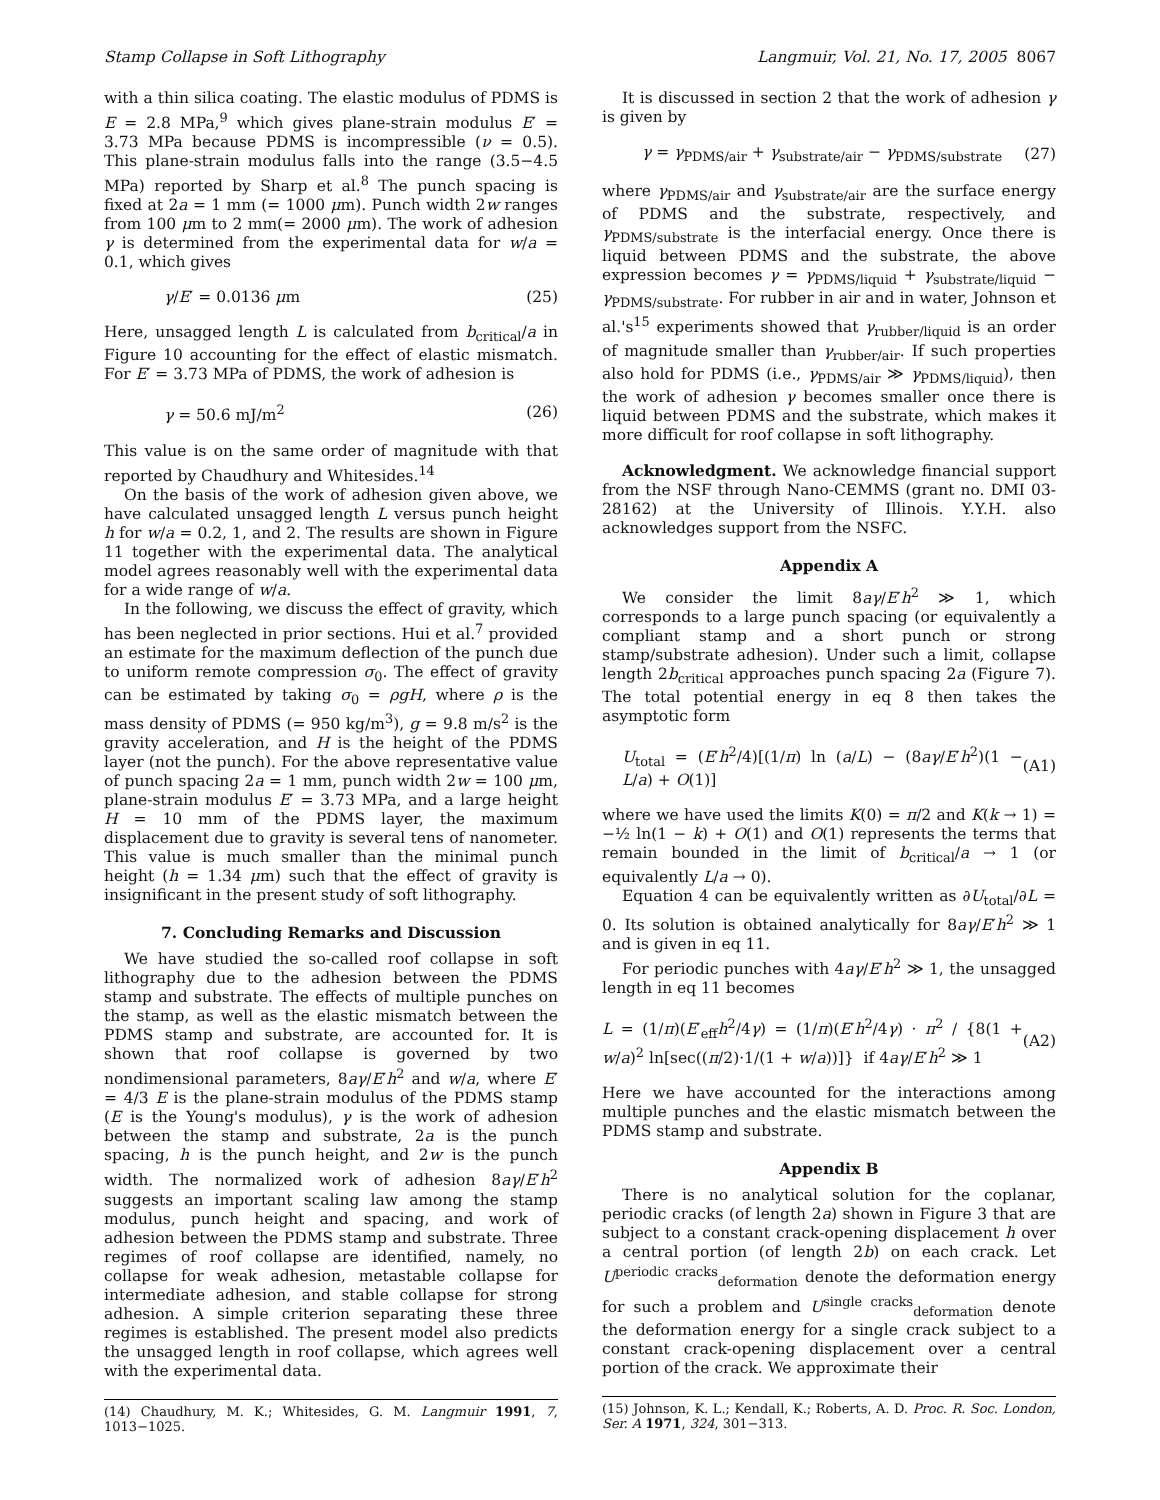Stamp Collapse in Soft Lithography Langmuir, Vol. 21, No. 17, 2005 8067
with a thin silica coating. The elastic modulus of PDMS is E = 2.8 MPa,<sup>9</sup> which gives plane-strain modulus E′ = 3.73 MPa because PDMS is incompressible (ν = 0.5). This plane-strain modulus falls into the range (3.5−4.5 MPa) reported by Sharp et al.<sup>8</sup> The punch spacing is fixed at 2a = 1 mm (= 1000 μm). Punch width 2w ranges from 100 μm to 2 mm(= 2000 μm). The work of adhesion γ is determined from the experimental data for w/a = 0.1, which gives
γ/E′ = 0.0136 μm (25)
Here, unsagged length L is calculated from b<sub>critical</sub>/a in Figure 10 accounting for the effect of elastic mismatch. For E′ = 3.73 MPa of PDMS, the work of adhesion is
γ = 50.6 mJ/m<sup>2</sup> (26)
This value is on the same order of magnitude with that reported by Chaudhury and Whitesides.<sup>14</sup>
On the basis of the work of adhesion given above, we have calculated unsagged length L versus punch height h for w/a = 0.2, 1, and 2. The results are shown in Figure 11 together with the experimental data. The analytical model agrees reasonably well with the experimental data for a wide range of w/a.
In the following, we discuss the effect of gravity, which has been neglected in prior sections. Hui et al.<sup>7</sup> provided an estimate for the maximum deflection of the punch due to uniform remote compression σ<sub>0</sub>. The effect of gravity can be estimated by taking σ<sub>0</sub> = ρgH, where ρ is the mass density of PDMS (= 950 kg/m<sup>3</sup>), g = 9.8 m/s<sup>2</sup> is the gravity acceleration, and H is the height of the PDMS layer (not the punch). For the above representative value of punch spacing 2a = 1 mm, punch width 2w = 100 μm, plane-strain modulus E′ = 3.73 MPa, and a large height H = 10 mm of the PDMS layer, the maximum displacement due to gravity is several tens of nanometer. This value is much smaller than the minimal punch height (h = 1.34 μm) such that the effect of gravity is insignificant in the present study of soft lithography.
7. Concluding Remarks and Discussion
We have studied the so-called roof collapse in soft lithography due to the adhesion between the PDMS stamp and substrate. The effects of multiple punches on the stamp, as well as the elastic mismatch between the PDMS stamp and substrate, are accounted for. It is shown that roof collapse is governed by two nondimensional parameters, 8aγ/E′h<sup>2</sup> and w/a, where E′ = 4/3 E is the plane-strain modulus of the PDMS stamp (E is the Young's modulus), γ is the work of adhesion between the stamp and substrate, 2a is the punch spacing, h is the punch height, and 2w is the punch width. The normalized work of adhesion 8aγ/E′h<sup>2</sup> suggests an important scaling law among the stamp modulus, punch height and spacing, and work of adhesion between the PDMS stamp and substrate. Three regimes of roof collapse are identified, namely, no collapse for weak adhesion, metastable collapse for intermediate adhesion, and stable collapse for strong adhesion. A simple criterion separating these three regimes is established. The present model also predicts the unsagged length in roof collapse, which agrees well with the experimental data.
(14) Chaudhury, M. K.; Whitesides, G. M. Langmuir 1991, 7, 1013−1025.
It is discussed in section 2 that the work of adhesion γ is given by
γ = γ<sub>PDMS/air</sub> + γ<sub>substrate/air</sub> − γ<sub>PDMS/substrate</sub> (27)
where γ<sub>PDMS/air</sub> and γ<sub>substrate/air</sub> are the surface energy of PDMS and the substrate, respectively, and γ<sub>PDMS/substrate</sub> is the interfacial energy. Once there is liquid between PDMS and the substrate, the above expression becomes γ = γ<sub>PDMS/liquid</sub> + γ<sub>substrate/liquid</sub> − γ<sub>PDMS/substrate</sub>. For rubber in air and in water, Johnson et al.'s<sup>15</sup> experiments showed that γ<sub>rubber/liquid</sub> is an order of magnitude smaller than γ<sub>rubber/air</sub>. If such properties also hold for PDMS (i.e., γ<sub>PDMS/air</sub> ≫ γ<sub>PDMS/liquid</sub>), then the work of adhesion γ becomes smaller once there is liquid between PDMS and the substrate, which makes it more difficult for roof collapse in soft lithography.
Acknowledgment. We acknowledge financial support from the NSF through Nano-CEMMS (grant no. DMI 03-28162) at the University of Illinois. Y.Y.H. also acknowledges support from the NSFC.
Appendix A
We consider the limit 8aγ/E′h<sup>2</sup> ≫ 1, which corresponds to a large punch spacing (or equivalently a compliant stamp and a short punch or strong stamp/substrate adhesion). Under such a limit, collapse length 2b<sub>critical</sub> approaches punch spacing 2a (Figure 7). The total potential energy in eq 8 then takes the asymptotic form
U<sub>total</sub> = (E′h<sup>2</sup>/4)[(1/π) ln (a/L) − (8aγ/E′h<sup>2</sup>)(1 − L/a) + O(1)] (A1)
where we have used the limits K(0) = π/2 and K(k → 1) = −½ ln(1 − k) + O(1) and O(1) represents the terms that remain bounded in the limit of b<sub>critical</sub>/a → 1 (or equivalently L/a → 0).
Equation 4 can be equivalently written as ∂U<sub>total</sub>/∂L = 0. Its solution is obtained analytically for 8aγ/E′h<sup>2</sup> ≫ 1 and is given in eq 11.
For periodic punches with 4aγ/E′h<sup>2</sup> ≫ 1, the unsagged length in eq 11 becomes
L = (1/π)(E′<sub>eff</sub>h<sup>2</sup>/4γ) = (1/π)(E′h<sup>2</sup>/4γ) · π<sup>2</sup> / {8(1 + w/a)<sup>2</sup> ln[sec((π/2)·1/(1 + w/a))]} if 4aγ/E′h<sup>2</sup> ≫ 1 (A2)
Here we have accounted for the interactions among multiple punches and the elastic mismatch between the PDMS stamp and substrate.
Appendix B
There is no analytical solution for the coplanar, periodic cracks (of length 2a) shown in Figure 3 that are subject to a constant crack-opening displacement h over a central portion (of length 2b) on each crack. Let U<sup>periodic cracks</sup><sub>deformation</sub> denote the deformation energy for such a problem and U<sup>single cracks</sup><sub>deformation</sub> denote the deformation energy for a single crack subject to a constant crack-opening displacement over a central portion of the crack. We approximate their
(15) Johnson, K. L.; Kendall, K.; Roberts, A. D. Proc. R. Soc. London, Ser. A 1971, 324, 301−313.